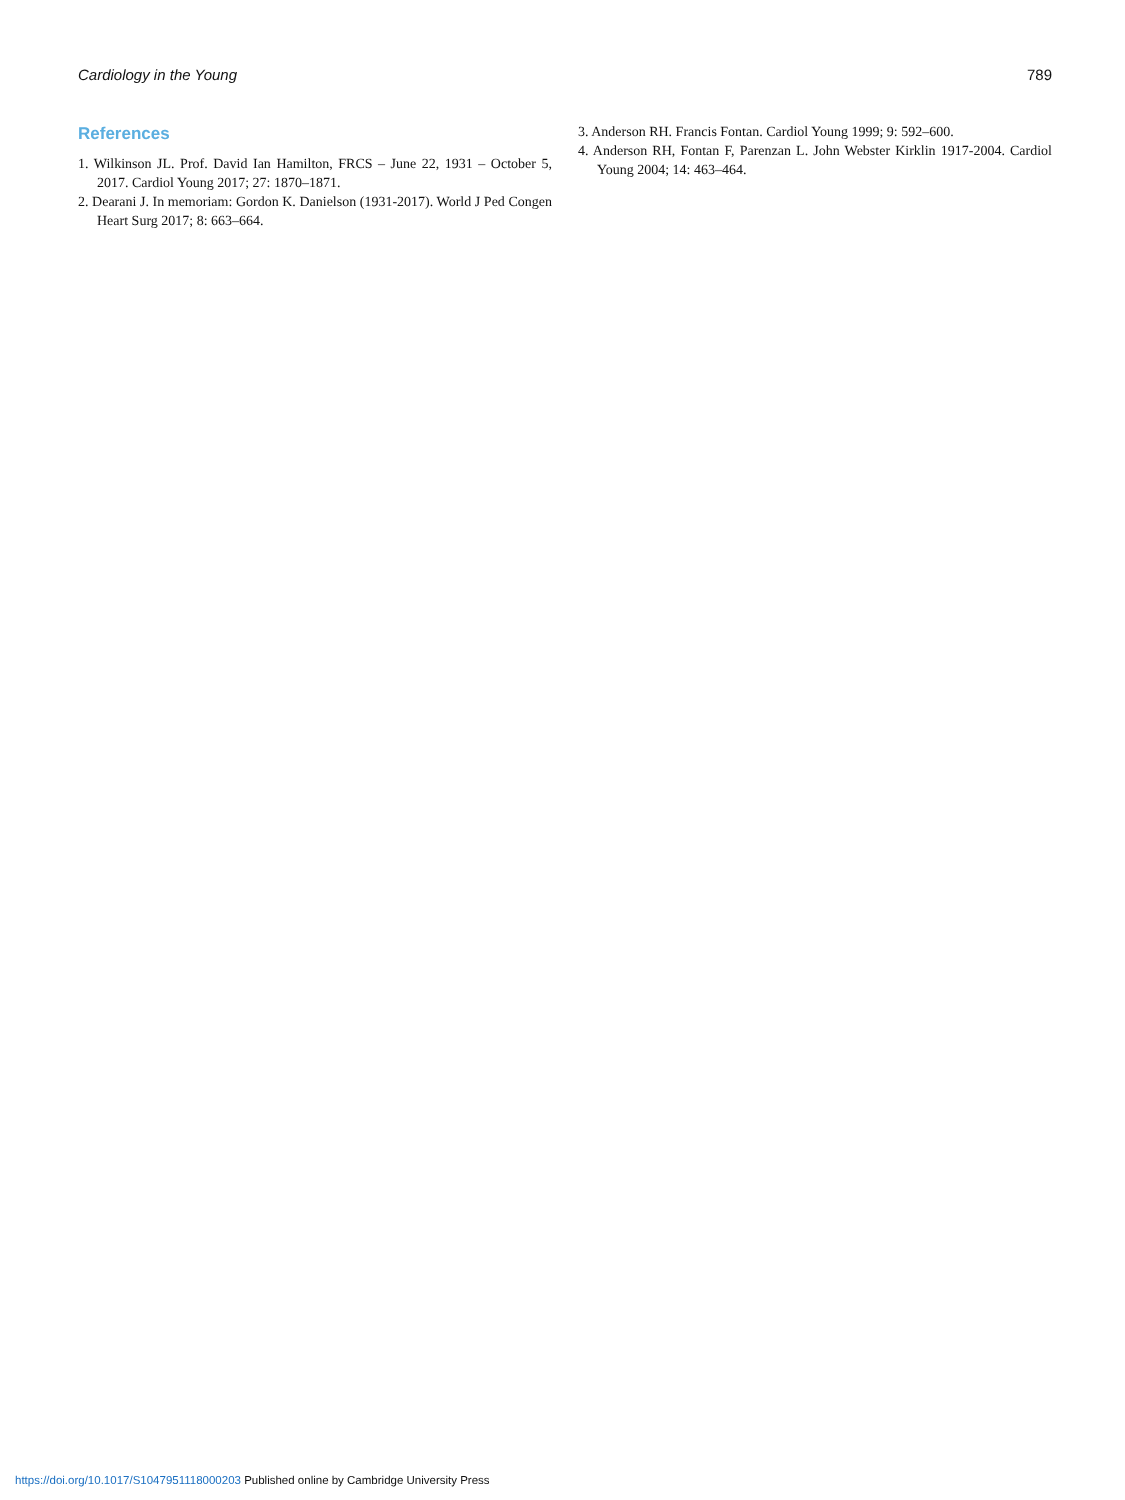Cardiology in the Young 789
References
1. Wilkinson JL. Prof. David Ian Hamilton, FRCS – June 22, 1931 – October 5, 2017. Cardiol Young 2017; 27: 1870–1871.
2. Dearani J. In memoriam: Gordon K. Danielson (1931-2017). World J Ped Congen Heart Surg 2017; 8: 663–664.
3. Anderson RH. Francis Fontan. Cardiol Young 1999; 9: 592–600.
4. Anderson RH, Fontan F, Parenzan L. John Webster Kirklin 1917-2004. Cardiol Young 2004; 14: 463–464.
https://doi.org/10.1017/S1047951118000203 Published online by Cambridge University Press